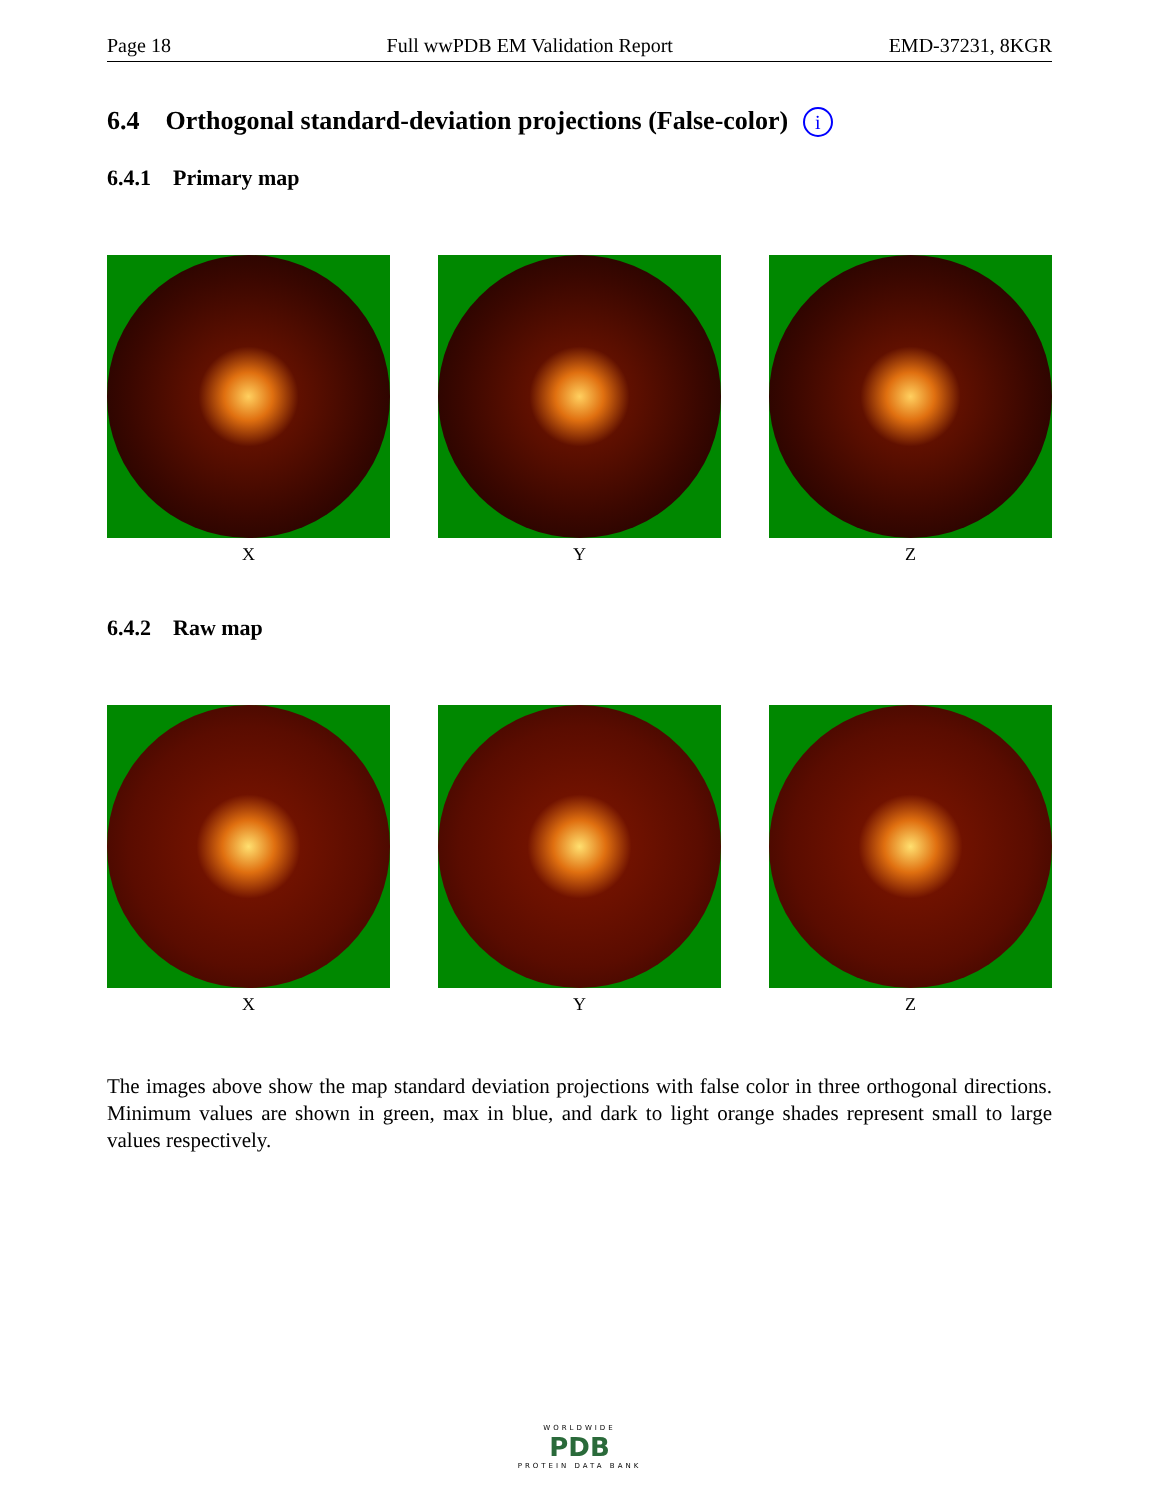Page 18 Full wwPDB EM Validation Report EMD-37231, 8KGR
6.4 Orthogonal standard-deviation projections (False-color) i
6.4.1 Primary map
X Y Z
6.4.2 Raw map
X Y Z
The images above show the map standard deviation projections with false color in three orthogonal directions. Minimum values are shown in green, max in blue, and dark to light orange shades represent small to large values respectively.
WORLDWIDE
PDB
PROTEIN DATA BANK